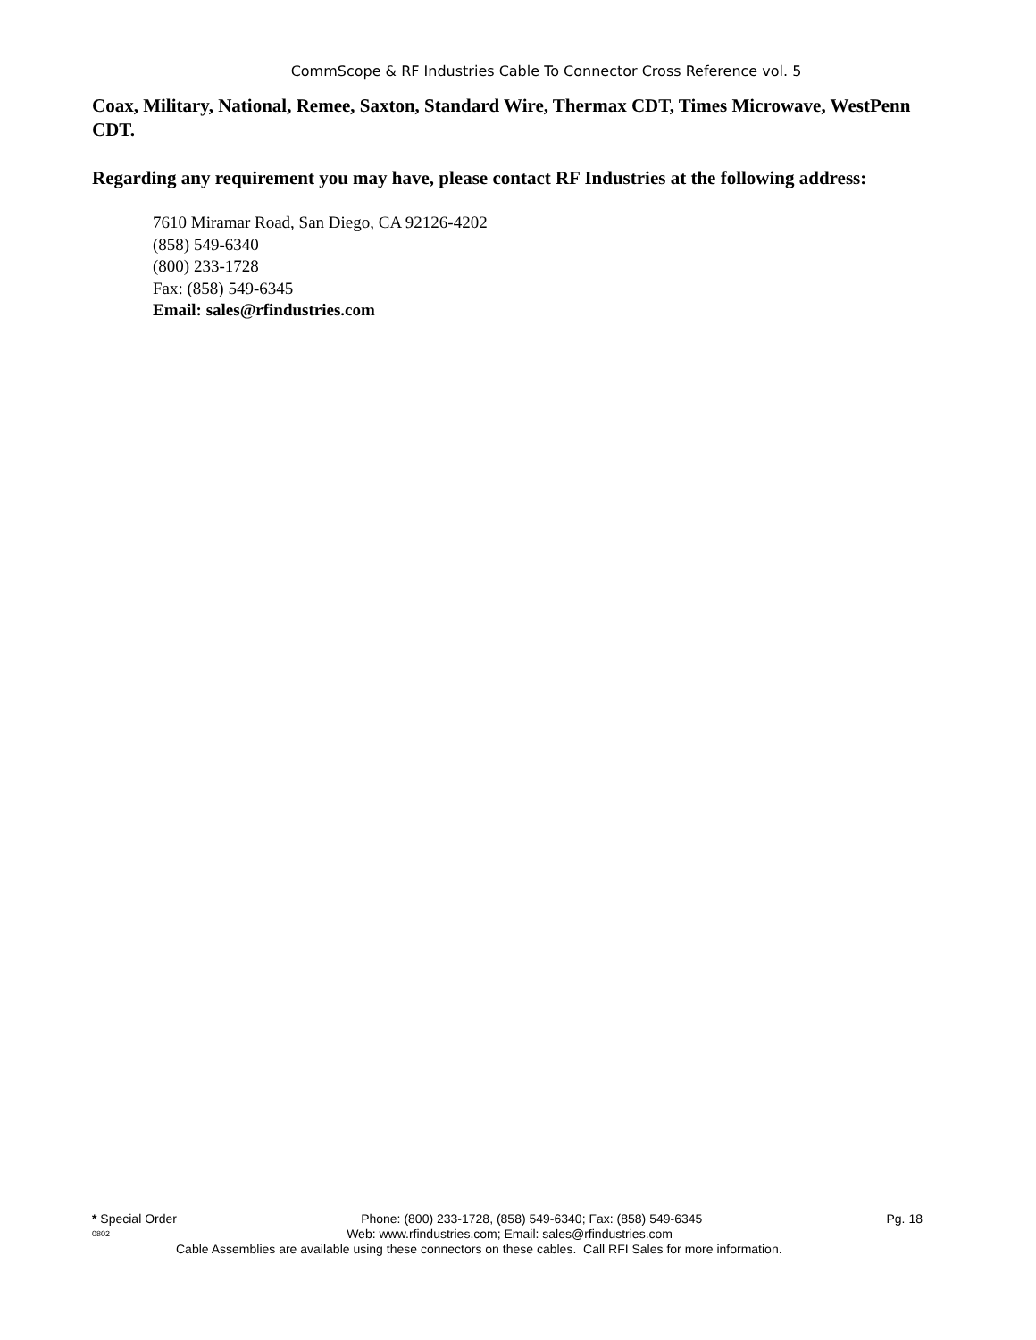CommScope & RF Industries Cable To Connector Cross Reference vol. 5
Coax, Military, National, Remee, Saxton, Standard Wire, Thermax CDT, Times Microwave, WestPenn CDT.
Regarding any requirement you may have, please contact RF Industries at the following address:
7610 Miramar Road, San Diego, CA 92126-4202
(858) 549-6340
(800) 233-1728
Fax: (858) 549-6345
Email: sales@rfindustries.com
* Special Order Phone: (800) 233-1728, (858) 549-6340; Fax: (858) 549-6345 Pg. 18
0802 Web: www.rfindustries.com; Email: sales@rfindustries.com
Cable Assemblies are available using these connectors on these cables. Call RFI Sales for more information.